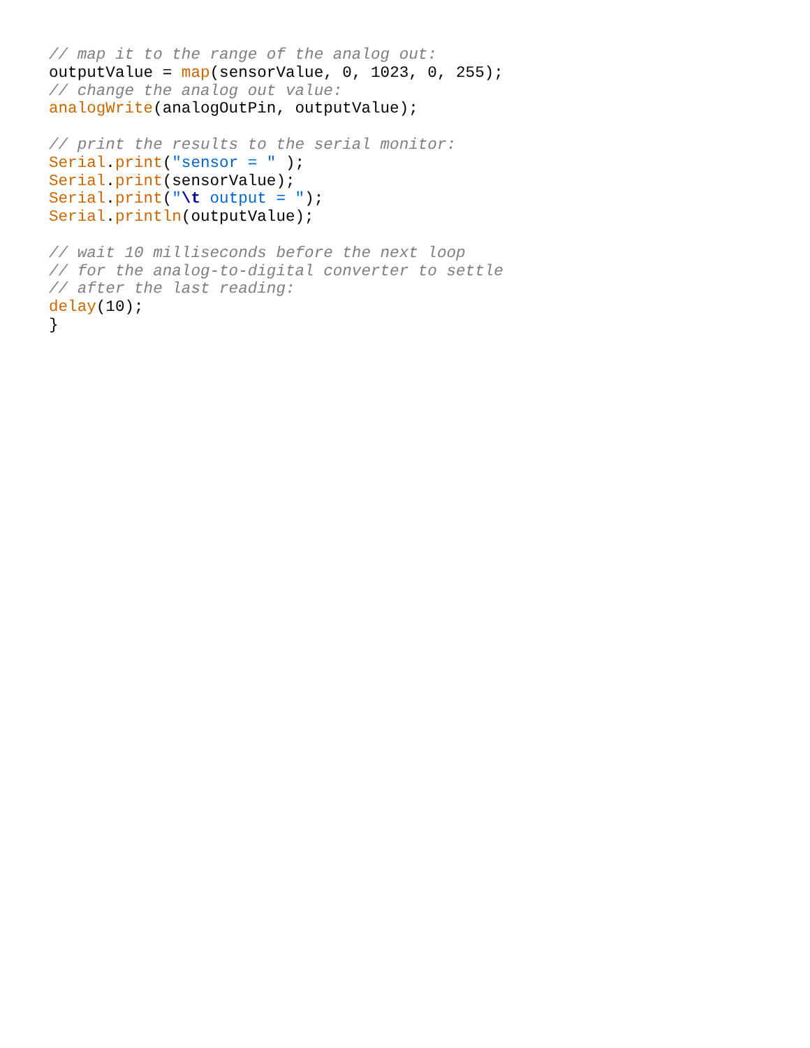// map it to the range of the analog out:
outputValue = map(sensorValue, 0, 1023, 0, 255);
// change the analog out value:
analogWrite(analogOutPin, outputValue);

// print the results to the serial monitor:
Serial.print("sensor = " );
Serial.print(sensorValue);
Serial.print("\t output = ");
Serial.println(outputValue);

// wait 10 milliseconds before the next loop
// for the analog-to-digital converter to settle
// after the last reading:
delay(10);
}